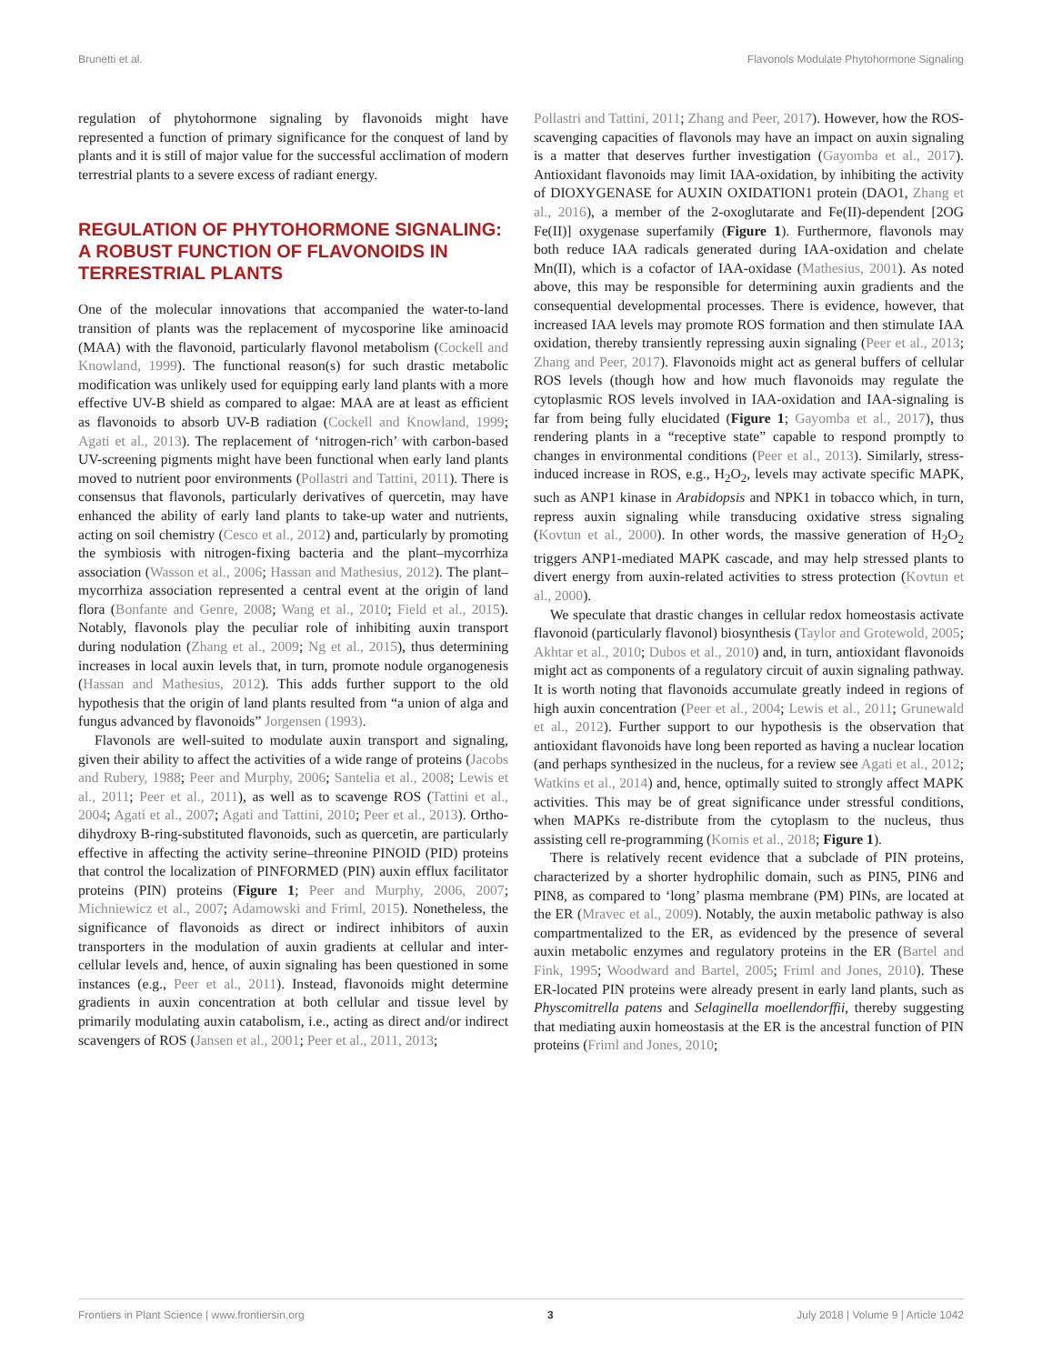Brunetti et al. Flavonols Modulate Phytohormone Signaling
regulation of phytohormone signaling by flavonoids might have represented a function of primary significance for the conquest of land by plants and it is still of major value for the successful acclimation of modern terrestrial plants to a severe excess of radiant energy.
REGULATION OF PHYTOHORMONE SIGNALING: A ROBUST FUNCTION OF FLAVONOIDS IN TERRESTRIAL PLANTS
One of the molecular innovations that accompanied the water-to-land transition of plants was the replacement of mycosporine like aminoacid (MAA) with the flavonoid, particularly flavonol metabolism (Cockell and Knowland, 1999). The functional reason(s) for such drastic metabolic modification was unlikely used for equipping early land plants with a more effective UV-B shield as compared to algae: MAA are at least as efficient as flavonoids to absorb UV-B radiation (Cockell and Knowland, 1999; Agati et al., 2013). The replacement of ‘nitrogen-rich’ with carbon-based UV-screening pigments might have been functional when early land plants moved to nutrient poor environments (Pollastri and Tattini, 2011). There is consensus that flavonols, particularly derivatives of quercetin, may have enhanced the ability of early land plants to take-up water and nutrients, acting on soil chemistry (Cesco et al., 2012) and, particularly by promoting the symbiosis with nitrogen-fixing bacteria and the plant–mycorrhiza association (Wasson et al., 2006; Hassan and Mathesius, 2012). The plant–mycorrhiza association represented a central event at the origin of land flora (Bonfante and Genre, 2008; Wang et al., 2010; Field et al., 2015). Notably, flavonols play the peculiar role of inhibiting auxin transport during nodulation (Zhang et al., 2009; Ng et al., 2015), thus determining increases in local auxin levels that, in turn, promote nodule organogenesis (Hassan and Mathesius, 2012). This adds further support to the old hypothesis that the origin of land plants resulted from “a union of alga and fungus advanced by flavonoids” Jorgensen (1993).
Flavonols are well-suited to modulate auxin transport and signaling, given their ability to affect the activities of a wide range of proteins (Jacobs and Rubery, 1988; Peer and Murphy, 2006; Santelia et al., 2008; Lewis et al., 2011; Peer et al., 2011), as well as to scavenge ROS (Tattini et al., 2004; Agati et al., 2007; Agati and Tattini, 2010; Peer et al., 2013). Ortho-dihydroxy B-ring-substituted flavonoids, such as quercetin, are particularly effective in affecting the activity serine–threonine PINOID (PID) proteins that control the localization of PINFORMED (PIN) auxin efflux facilitator proteins (PIN) proteins (Figure 1; Peer and Murphy, 2006, 2007; Michniewicz et al., 2007; Adamowski and Friml, 2015). Nonetheless, the significance of flavonoids as direct or indirect inhibitors of auxin transporters in the modulation of auxin gradients at cellular and inter-cellular levels and, hence, of auxin signaling has been questioned in some instances (e.g., Peer et al., 2011). Instead, flavonoids might determine gradients in auxin concentration at both cellular and tissue level by primarily modulating auxin catabolism, i.e., acting as direct and/or indirect scavengers of ROS (Jansen et al., 2001; Peer et al., 2011, 2013;
Pollastri and Tattini, 2011; Zhang and Peer, 2017). However, how the ROS-scavenging capacities of flavonols may have an impact on auxin signaling is a matter that deserves further investigation (Gayomba et al., 2017). Antioxidant flavonoids may limit IAA-oxidation, by inhibiting the activity of DIOXYGENASE for AUXIN OXIDATION1 protein (DAO1, Zhang et al., 2016), a member of the 2-oxoglutarate and Fe(II)-dependent [2OG Fe(II)] oxygenase superfamily (Figure 1). Furthermore, flavonols may both reduce IAA radicals generated during IAA-oxidation and chelate Mn(II), which is a cofactor of IAA-oxidase (Mathesius, 2001). As noted above, this may be responsible for determining auxin gradients and the consequential developmental processes. There is evidence, however, that increased IAA levels may promote ROS formation and then stimulate IAA oxidation, thereby transiently repressing auxin signaling (Peer et al., 2013; Zhang and Peer, 2017). Flavonoids might act as general buffers of cellular ROS levels (though how and how much flavonoids may regulate the cytoplasmic ROS levels involved in IAA-oxidation and IAA-signaling is far from being fully elucidated (Figure 1; Gayomba et al., 2017), thus rendering plants in a “receptive state” capable to respond promptly to changes in environmental conditions (Peer et al., 2013). Similarly, stress-induced increase in ROS, e.g., H<sub>2</sub>O<sub>2</sub>, levels may activate specific MAPK, such as ANP1 kinase in Arabidopsis and NPK1 in tobacco which, in turn, repress auxin signaling while transducing oxidative stress signaling (Kovtun et al., 2000). In other words, the massive generation of H<sub>2</sub>O<sub>2</sub> triggers ANP1-mediated MAPK cascade, and may help stressed plants to divert energy from auxin-related activities to stress protection (Kovtun et al., 2000).
We speculate that drastic changes in cellular redox homeostasis activate flavonoid (particularly flavonol) biosynthesis (Taylor and Grotewold, 2005; Akhtar et al., 2010; Dubos et al., 2010) and, in turn, antioxidant flavonoids might act as components of a regulatory circuit of auxin signaling pathway. It is worth noting that flavonoids accumulate greatly indeed in regions of high auxin concentration (Peer et al., 2004; Lewis et al., 2011; Grunewald et al., 2012). Further support to our hypothesis is the observation that antioxidant flavonoids have long been reported as having a nuclear location (and perhaps synthesized in the nucleus, for a review see Agati et al., 2012; Watkins et al., 2014) and, hence, optimally suited to strongly affect MAPK activities. This may be of great significance under stressful conditions, when MAPKs re-distribute from the cytoplasm to the nucleus, thus assisting cell re-programming (Komis et al., 2018; Figure 1).
There is relatively recent evidence that a subclade of PIN proteins, characterized by a shorter hydrophilic domain, such as PIN5, PIN6 and PIN8, as compared to ‘long’ plasma membrane (PM) PINs, are located at the ER (Mravec et al., 2009). Notably, the auxin metabolic pathway is also compartmentalized to the ER, as evidenced by the presence of several auxin metabolic enzymes and regulatory proteins in the ER (Bartel and Fink, 1995; Woodward and Bartel, 2005; Friml and Jones, 2010). These ER-located PIN proteins were already present in early land plants, such as Physcomitrella patens and Selaginella moellendorffii, thereby suggesting that mediating auxin homeostasis at the ER is the ancestral function of PIN proteins (Friml and Jones, 2010;
Frontiers in Plant Science | www.frontiersin.org 3 July 2018 | Volume 9 | Article 1042